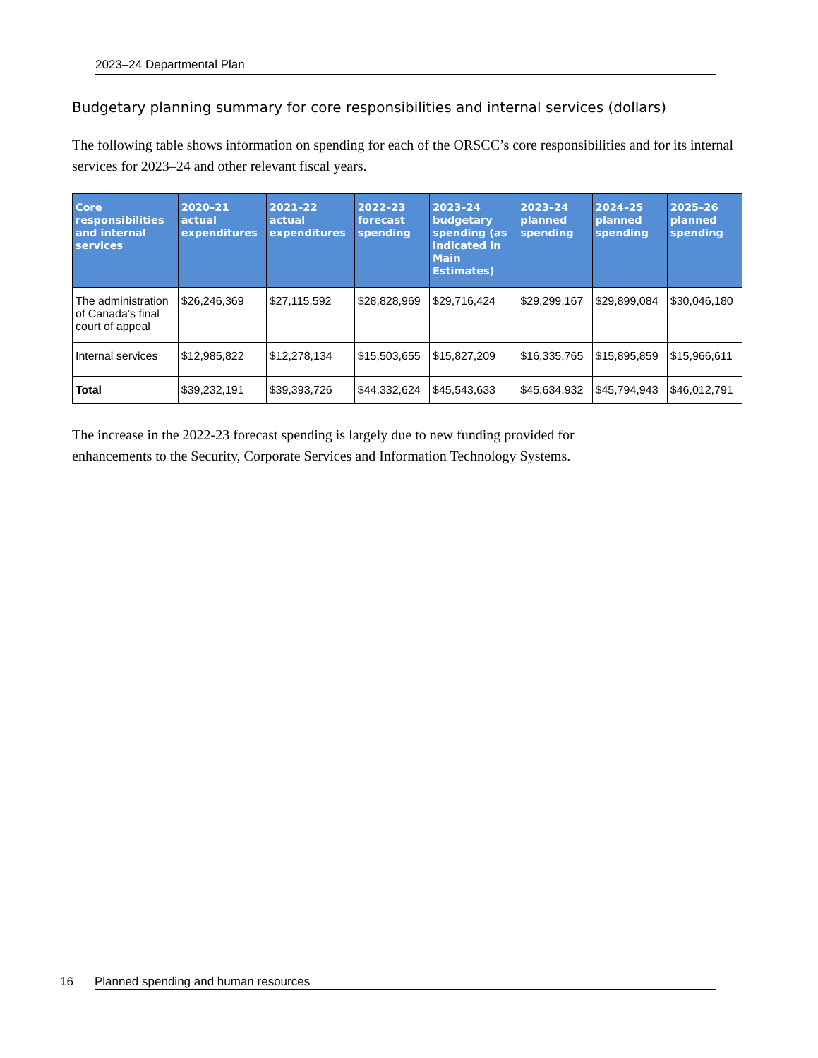2023–24 Departmental Plan
Budgetary planning summary for core responsibilities and internal services (dollars)
The following table shows information on spending for each of the ORSCC’s core responsibilities and for its internal services for 2023–24 and other relevant fiscal years.
| Core responsibilities and internal services | 2020–21 actual expenditures | 2021–22 actual expenditures | 2022–23 forecast spending | 2023–24 budgetary spending (as indicated in Main Estimates) | 2023–24 planned spending | 2024–25 planned spending | 2025–26 planned spending |
| --- | --- | --- | --- | --- | --- | --- | --- |
| The administration of Canada’s final court of appeal | $26,246,369 | $27,115,592 | $28,828,969 | $29,716,424 | $29,299,167 | $29,899,084 | $30,046,180 |
| Internal services | $12,985,822 | $12,278,134 | $15,503,655 | $15,827,209 | $16,335,765 | $15,895,859 | $15,966,611 |
| Total | $39,232,191 | $39,393,726 | $44,332,624 | $45,543,633 | $45,634,932 | $45,794,943 | $46,012,791 |
The increase in the 2022-23 forecast spending is largely due to new funding provided for
enhancements to the Security, Corporate Services and Information Technology Systems.
16 Planned spending and human resources